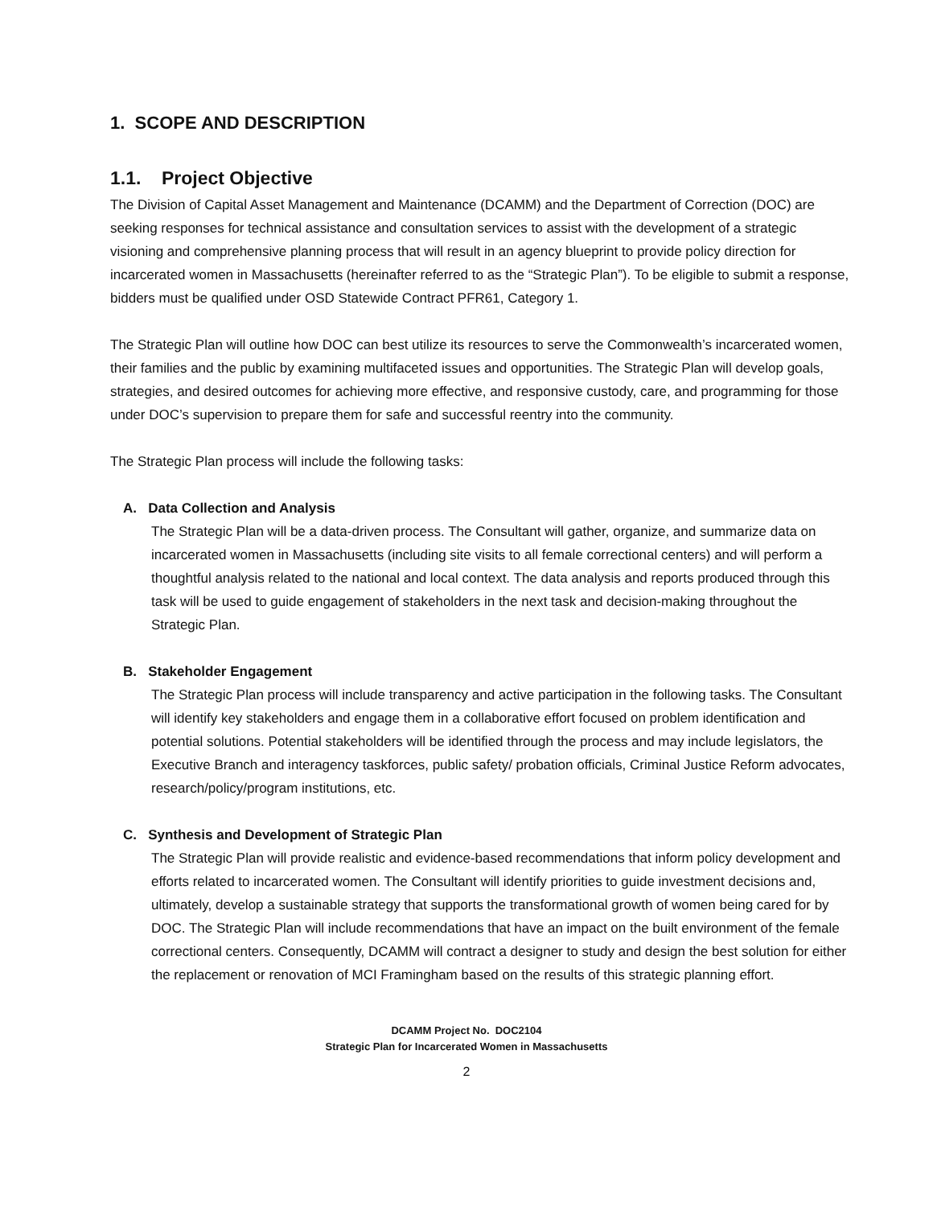1. SCOPE AND DESCRIPTION
1.1. Project Objective
The Division of Capital Asset Management and Maintenance (DCAMM) and the Department of Correction (DOC) are seeking responses for technical assistance and consultation services to assist with the development of a strategic visioning and comprehensive planning process that will result in an agency blueprint to provide policy direction for incarcerated women in Massachusetts (hereinafter referred to as the “Strategic Plan”). To be eligible to submit a response, bidders must be qualified under OSD Statewide Contract PFR61, Category 1.
The Strategic Plan will outline how DOC can best utilize its resources to serve the Commonwealth’s incarcerated women, their families and the public by examining multifaceted issues and opportunities. The Strategic Plan will develop goals, strategies, and desired outcomes for achieving more effective, and responsive custody, care, and programming for those under DOC’s supervision to prepare them for safe and successful reentry into the community.
The Strategic Plan process will include the following tasks:
A. Data Collection and Analysis
The Strategic Plan will be a data-driven process. The Consultant will gather, organize, and summarize data on incarcerated women in Massachusetts (including site visits to all female correctional centers) and will perform a thoughtful analysis related to the national and local context. The data analysis and reports produced through this task will be used to guide engagement of stakeholders in the next task and decision-making throughout the Strategic Plan.
B. Stakeholder Engagement
The Strategic Plan process will include transparency and active participation in the following tasks. The Consultant will identify key stakeholders and engage them in a collaborative effort focused on problem identification and potential solutions. Potential stakeholders will be identified through the process and may include legislators, the Executive Branch and interagency taskforces, public safety/ probation officials, Criminal Justice Reform advocates, research/policy/program institutions, etc.
C. Synthesis and Development of Strategic Plan
The Strategic Plan will provide realistic and evidence-based recommendations that inform policy development and efforts related to incarcerated women. The Consultant will identify priorities to guide investment decisions and, ultimately, develop a sustainable strategy that supports the transformational growth of women being cared for by DOC. The Strategic Plan will include recommendations that have an impact on the built environment of the female correctional centers. Consequently, DCAMM will contract a designer to study and design the best solution for either the replacement or renovation of MCI Framingham based on the results of this strategic planning effort.
DCAMM Project No. DOC2104
Strategic Plan for Incarcerated Women in Massachusetts
2